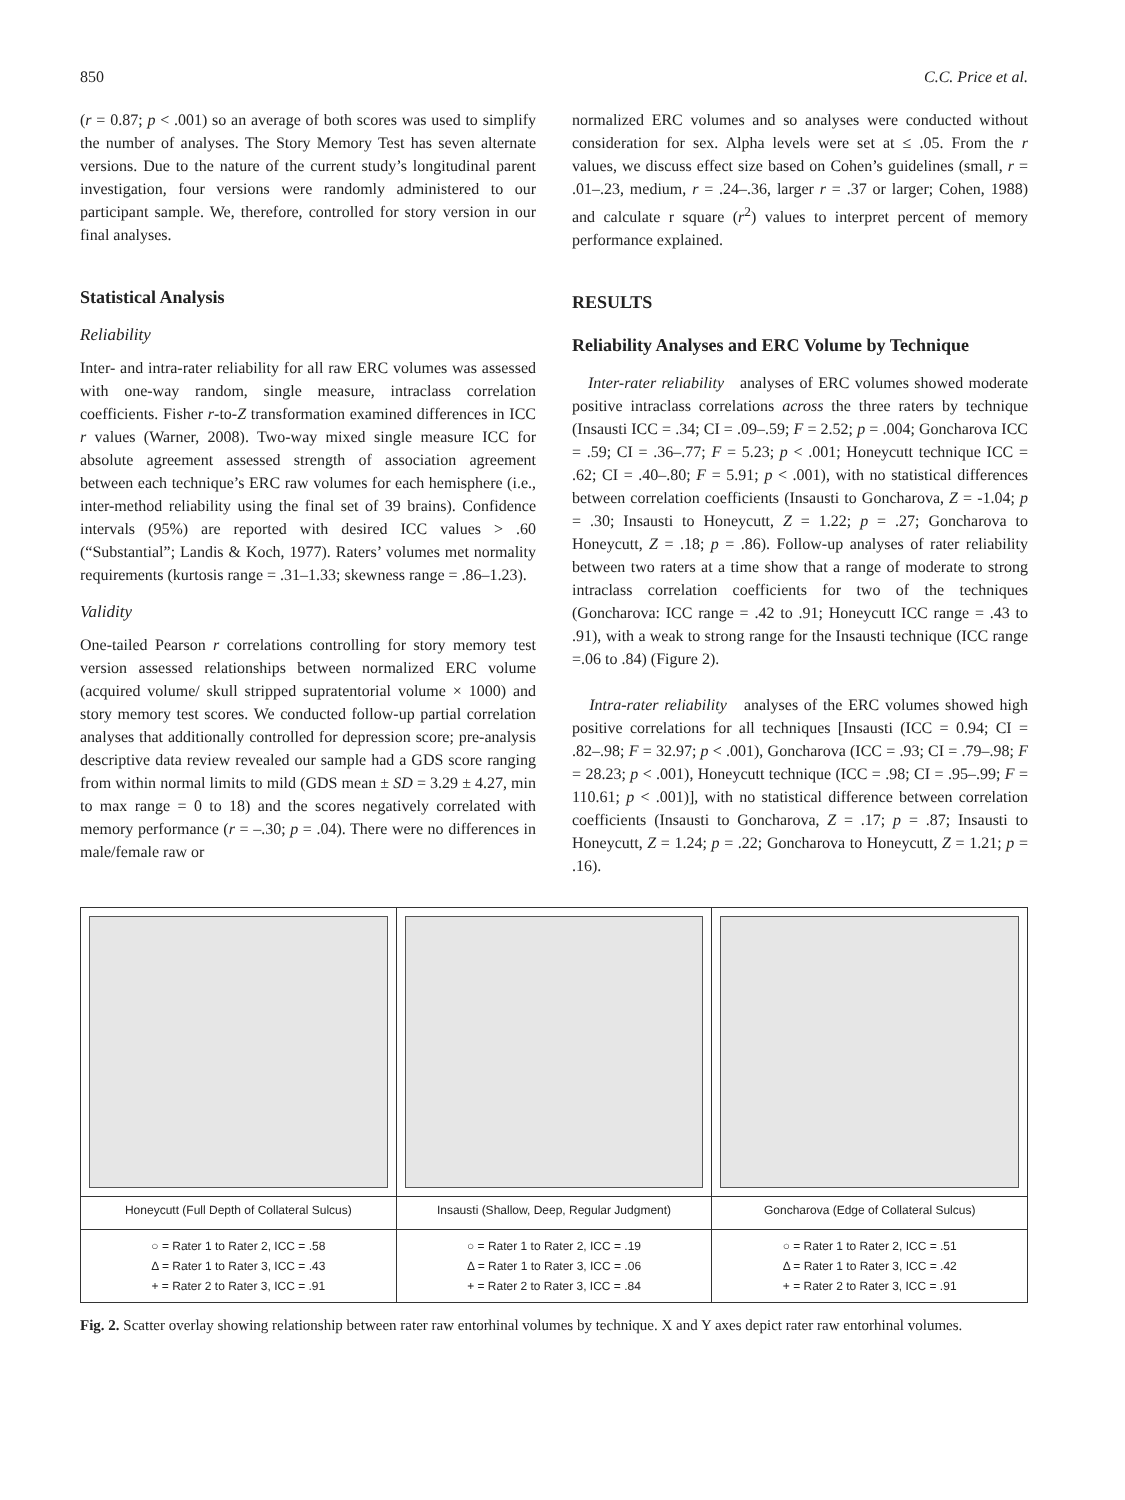850 C.C. Price et al.
(r = 0.87; p < .001) so an average of both scores was used to simplify the number of analyses. The Story Memory Test has seven alternate versions. Due to the nature of the current study’s longitudinal parent investigation, four versions were randomly administered to our participant sample. We, therefore, controlled for story version in our final analyses.
Statistical Analysis
Reliability
Inter- and intra-rater reliability for all raw ERC volumes was assessed with one-way random, single measure, intraclass correlation coefficients. Fisher r-to-Z transformation examined differences in ICC r values (Warner, 2008). Two-way mixed single measure ICC for absolute agreement assessed strength of association agreement between each technique’s ERC raw volumes for each hemisphere (i.e., inter-method reliability using the final set of 39 brains). Confidence intervals (95%) are reported with desired ICC values > .60 (“Substantial”; Landis & Koch, 1977). Raters’ volumes met normality requirements (kurtosis range = .31–1.33; skewness range = .86–1.23).
Validity
One-tailed Pearson r correlations controlling for story memory test version assessed relationships between normalized ERC volume (acquired volume/ skull stripped supratentorial volume × 1000) and story memory test scores. We conducted follow-up partial correlation analyses that additionally controlled for depression score; pre-analysis descriptive data review revealed our sample had a GDS score ranging from within normal limits to mild (GDS mean ± SD = 3.29 ± 4.27, min to max range = 0 to 18) and the scores negatively correlated with memory performance (r = –.30; p = .04). There were no differences in male/female raw or
normalized ERC volumes and so analyses were conducted without consideration for sex. Alpha levels were set at ≤ .05. From the r values, we discuss effect size based on Cohen’s guidelines (small, r = .01–.23, medium, r = .24–.36, larger r = .37 or larger; Cohen, 1988) and calculate r square (r<sup>2</sup>) values to interpret percent of memory performance explained.
RESULTS
Reliability Analyses and ERC Volume by Technique
Inter-rater reliability analyses of ERC volumes showed moderate positive intraclass correlations across the three raters by technique (Insausti ICC = .34; CI = .09–.59; F = 2.52; p = .004; Goncharova ICC = .59; CI = .36–.77; F = 5.23; p < .001; Honeycutt technique ICC = .62; CI = .40–.80; F = 5.91; p < .001), with no statistical differences between correlation coefficients (Insausti to Goncharova, Z = -1.04; p = .30; Insausti to Honeycutt, Z = 1.22; p = .27; Goncharova to Honeycutt, Z = .18; p = .86). Follow-up analyses of rater reliability between two raters at a time show that a range of moderate to strong intraclass correlation coefficients for two of the techniques (Goncharova: ICC range = .42 to .91; Honeycutt ICC range = .43 to .91), with a weak to strong range for the Insausti technique (ICC range =.06 to .84) (Figure 2).
Intra-rater reliability analyses of the ERC volumes showed high positive correlations for all techniques [Insausti (ICC = 0.94; CI = .82–.98; F = 32.97; p < .001), Goncharova (ICC = .93; CI = .79–.98; F = 28.23; p < .001), Honeycutt technique (ICC = .98; CI = .95–.99; F = 110.61; p < .001)], with no statistical difference between correlation coefficients (Insausti to Goncharova, Z = .17; p = .87; Insausti to Honeycutt, Z = 1.24; p = .22; Goncharova to Honeycutt, Z = 1.21; p = .16).
Honeycutt (Full Depth of Collateral Sulcus)
○ = Rater 1 to Rater 2, ICC = .58
Δ = Rater 1 to Rater 3, ICC = .43
+ = Rater 2 to Rater 3, ICC = .91
Insausti (Shallow, Deep, Regular Judgment)
○ = Rater 1 to Rater 2, ICC = .19
Δ = Rater 1 to Rater 3, ICC = .06
+ = Rater 2 to Rater 3, ICC = .84
Goncharova (Edge of Collateral Sulcus)
○ = Rater 1 to Rater 2, ICC = .51
Δ = Rater 1 to Rater 3, ICC = .42
+ = Rater 2 to Rater 3, ICC = .91
Fig. 2. Scatter overlay showing relationship between rater raw entorhinal volumes by technique. X and Y axes depict rater raw entorhinal volumes.